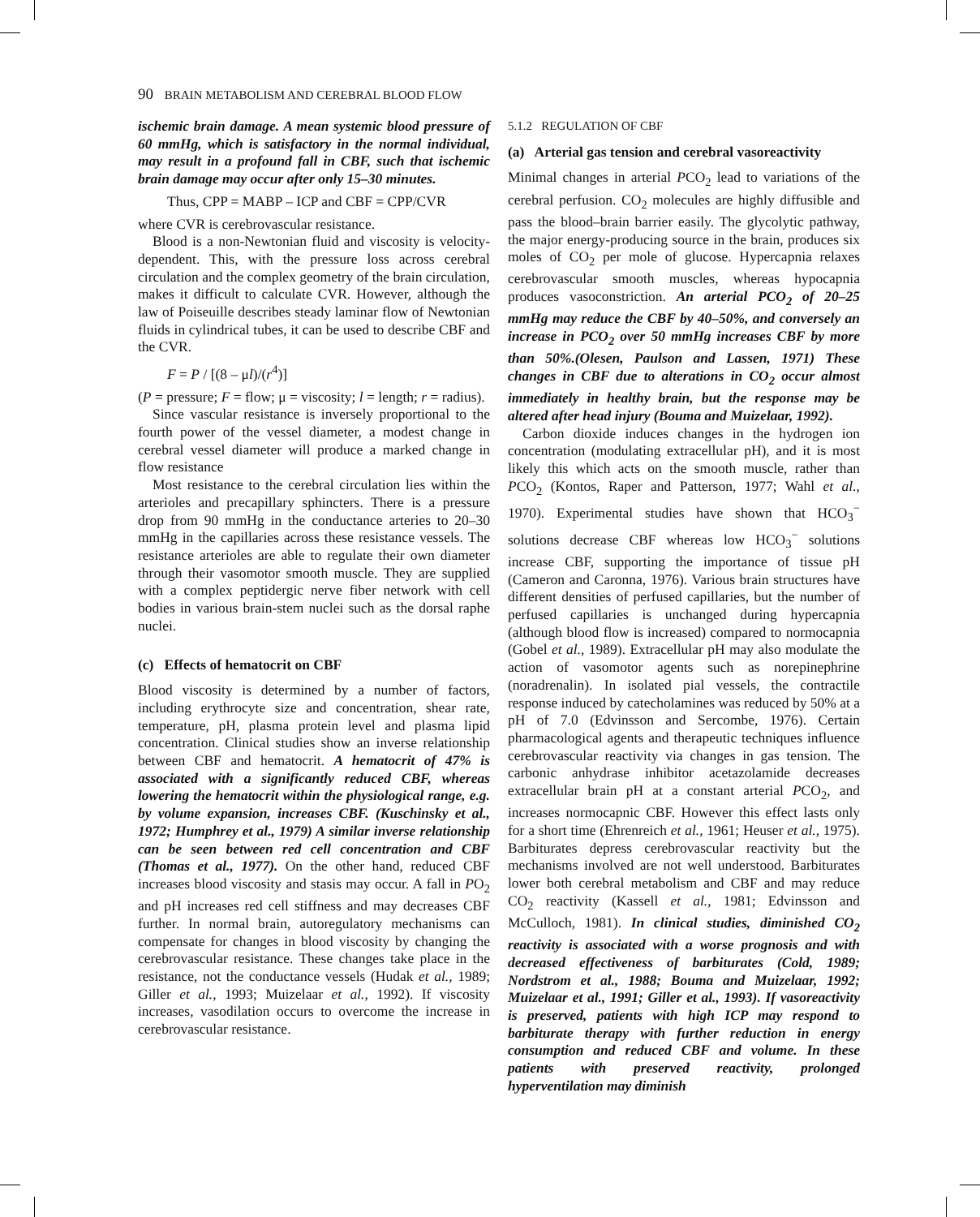90 BRAIN METABOLISM AND CEREBRAL BLOOD FLOW
ischemic brain damage. A mean systemic blood pressure of 60 mmHg, which is satisfactory in the normal individual, may result in a profound fall in CBF, such that ischemic brain damage may occur after only 15–30 minutes.
Thus, CPP = MABP – ICP and CBF = CPP/CVR
where CVR is cerebrovascular resistance.
Blood is a non-Newtonian fluid and viscosity is velocity-dependent. This, with the pressure loss across cerebral circulation and the complex geometry of the brain circulation, makes it difficult to calculate CVR. However, although the law of Poiseuille describes steady laminar flow of Newtonian fluids in cylindrical tubes, it can be used to describe CBF and the CVR.
F = P / [(8 – μl)/(r<sup>4</sup>)]
(P = pressure; F = flow; μ = viscosity; l = length; r = radius).
Since vascular resistance is inversely proportional to the fourth power of the vessel diameter, a modest change in cerebral vessel diameter will produce a marked change in flow resistance
Most resistance to the cerebral circulation lies within the arterioles and precapillary sphincters. There is a pressure drop from 90 mmHg in the conductance arteries to 20–30 mmHg in the capillaries across these resistance vessels. The resistance arterioles are able to regulate their own diameter through their vasomotor smooth muscle. They are supplied with a complex peptidergic nerve fiber network with cell bodies in various brain-stem nuclei such as the dorsal raphe nuclei.
(c) Effects of hematocrit on CBF
Blood viscosity is determined by a number of factors, including erythrocyte size and concentration, shear rate, temperature, pH, plasma protein level and plasma lipid concentration. Clinical studies show an inverse relationship between CBF and hematocrit. A hematocrit of 47% is associated with a significantly reduced CBF, whereas lowering the hematocrit within the physiological range, e.g. by volume expansion, increases CBF. (Kuschinsky et al., 1972; Humphrey et al., 1979) A similar inverse relationship can be seen between red cell concentration and CBF (Thomas et al., 1977). On the other hand, reduced CBF increases blood viscosity and stasis may occur. A fall in PO<sub>2</sub> and pH increases red cell stiffness and may decreases CBF further. In normal brain, autoregulatory mechanisms can compensate for changes in blood viscosity by changing the cerebrovascular resistance. These changes take place in the resistance, not the conductance vessels (Hudak et al., 1989; Giller et al., 1993; Muizelaar et al., 1992). If viscosity increases, vasodilation occurs to overcome the increase in cerebrovascular resistance.
5.1.2 REGULATION OF CBF
(a) Arterial gas tension and cerebral vasoreactivity
Minimal changes in arterial PCO<sub>2</sub> lead to variations of the cerebral perfusion. CO<sub>2</sub> molecules are highly diffusible and pass the blood–brain barrier easily. The glycolytic pathway, the major energy-producing source in the brain, produces six moles of CO<sub>2</sub> per mole of glucose. Hypercapnia relaxes cerebrovascular smooth muscles, whereas hypocapnia produces vasoconstriction. An arterial PCO<sub>2</sub> of 20–25 mmHg may reduce the CBF by 40–50%, and conversely an increase in PCO<sub>2</sub> over 50 mmHg increases CBF by more than 50%.(Olesen, Paulson and Lassen, 1971) These changes in CBF due to alterations in CO<sub>2</sub> occur almost immediately in healthy brain, but the response may be altered after head injury (Bouma and Muizelaar, 1992).
Carbon dioxide induces changes in the hydrogen ion concentration (modulating extracellular pH), and it is most likely this which acts on the smooth muscle, rather than PCO<sub>2</sub> (Kontos, Raper and Patterson, 1977; Wahl et al., 1970). Experimental studies have shown that HCO<sub>3</sub><sup>−</sup> solutions decrease CBF whereas low HCO<sub>3</sub><sup>−</sup> solutions increase CBF, supporting the importance of tissue pH (Cameron and Caronna, 1976). Various brain structures have different densities of perfused capillaries, but the number of perfused capillaries is unchanged during hypercapnia (although blood flow is increased) compared to normocapnia (Gobel et al., 1989). Extracellular pH may also modulate the action of vasomotor agents such as norepinephrine (noradrenalin). In isolated pial vessels, the contractile response induced by catecholamines was reduced by 50% at a pH of 7.0 (Edvinsson and Sercombe, 1976). Certain pharmacological agents and therapeutic techniques influence cerebrovascular reactivity via changes in gas tension. The carbonic anhydrase inhibitor acetazolamide decreases extracellular brain pH at a constant arterial PCO<sub>2</sub>, and increases normocapnic CBF. However this effect lasts only for a short time (Ehrenreich et al., 1961; Heuser et al., 1975). Barbiturates depress cerebrovascular reactivity but the mechanisms involved are not well understood. Barbiturates lower both cerebral metabolism and CBF and may reduce CO<sub>2</sub> reactivity (Kassell et al., 1981; Edvinsson and McCulloch, 1981). In clinical studies, diminished CO<sub>2</sub> reactivity is associated with a worse prognosis and with decreased effectiveness of barbiturates (Cold, 1989; Nordstrom et al., 1988; Bouma and Muizelaar, 1992; Muizelaar et al., 1991; Giller et al., 1993). If vasoreactivity is preserved, patients with high ICP may respond to barbiturate therapy with further reduction in energy consumption and reduced CBF and volume. In these patients with preserved reactivity, prolonged hyperventilation may diminish